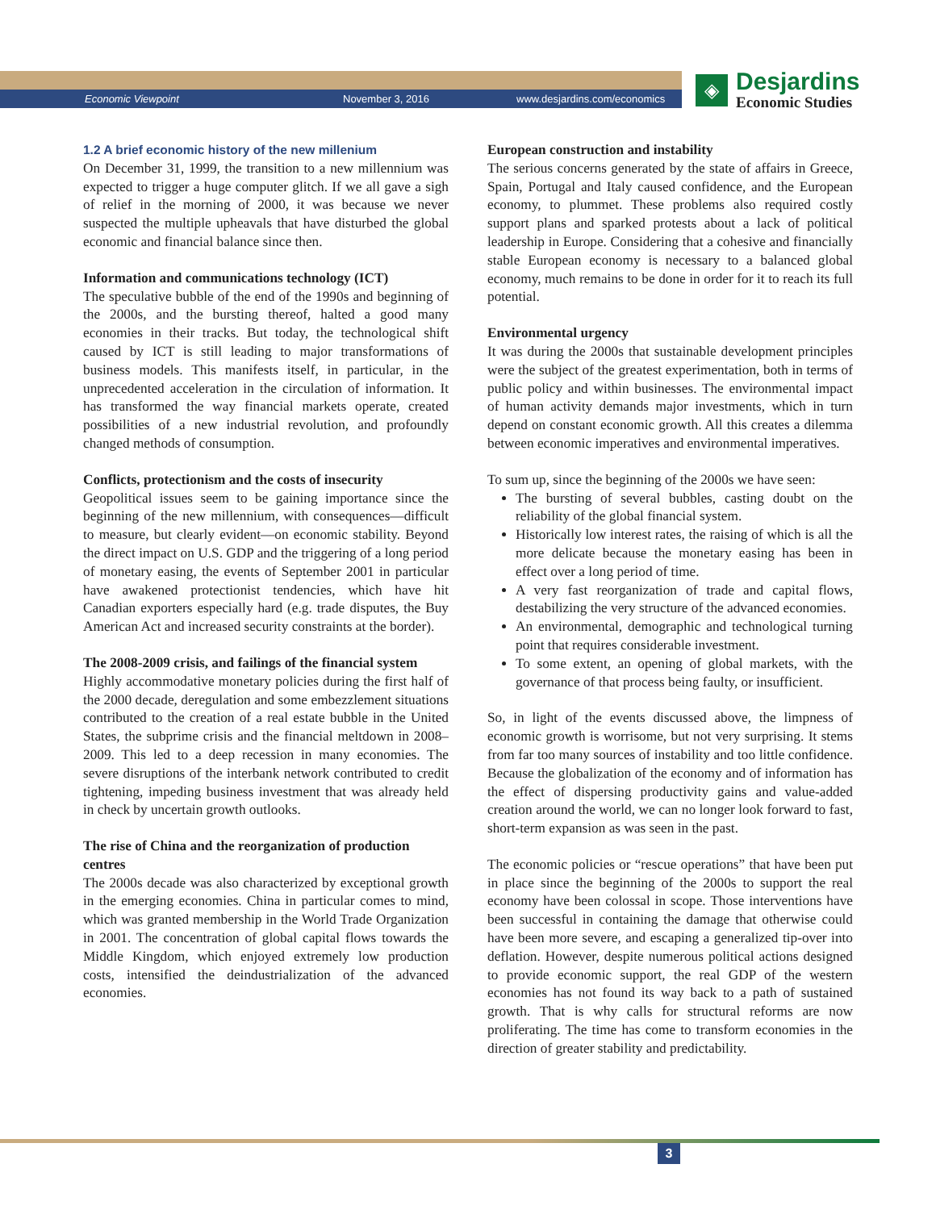Economic Viewpoint November 3, 2016 www.desjardins.com/economics
◈
Desjardins
Economic Studies
1.2 A brief economic history of the new millenium
On December 31, 1999, the transition to a new millennium was expected to trigger a huge computer glitch. If we all gave a sigh of relief in the morning of 2000, it was because we never suspected the multiple upheavals that have disturbed the global economic and financial balance since then.
Information and communications technology (ICT)
The speculative bubble of the end of the 1990s and beginning of the 2000s, and the bursting thereof, halted a good many economies in their tracks. But today, the technological shift caused by ICT is still leading to major transformations of business models. This manifests itself, in particular, in the unprecedented acceleration in the circulation of information. It has transformed the way financial markets operate, created possibilities of a new industrial revolution, and profoundly changed methods of consumption.
Conflicts, protectionism and the costs of insecurity
Geopolitical issues seem to be gaining importance since the beginning of the new millennium, with consequences—difficult to measure, but clearly evident—on economic stability. Beyond the direct impact on U.S. GDP and the triggering of a long period of monetary easing, the events of September 2001 in particular have awakened protectionist tendencies, which have hit Canadian exporters especially hard (e.g. trade disputes, the Buy American Act and increased security constraints at the border).
The 2008-2009 crisis, and failings of the financial system
Highly accommodative monetary policies during the first half of the 2000 decade, deregulation and some embezzlement situations contributed to the creation of a real estate bubble in the United States, the subprime crisis and the financial meltdown in 2008–2009. This led to a deep recession in many economies. The severe disruptions of the interbank network contributed to credit tightening, impeding business investment that was already held in check by uncertain growth outlooks.
The rise of China and the reorganization of production centres
The 2000s decade was also characterized by exceptional growth in the emerging economies. China in particular comes to mind, which was granted membership in the World Trade Organization in 2001. The concentration of global capital flows towards the Middle Kingdom, which enjoyed extremely low production costs, intensified the deindustrialization of the advanced economies.
European construction and instability
The serious concerns generated by the state of affairs in Greece, Spain, Portugal and Italy caused confidence, and the European economy, to plummet. These problems also required costly support plans and sparked protests about a lack of political leadership in Europe. Considering that a cohesive and financially stable European economy is necessary to a balanced global economy, much remains to be done in order for it to reach its full potential.
Environmental urgency
It was during the 2000s that sustainable development principles were the subject of the greatest experimentation, both in terms of public policy and within businesses. The environmental impact of human activity demands major investments, which in turn depend on constant economic growth. All this creates a dilemma between economic imperatives and environmental imperatives.
To sum up, since the beginning of the 2000s we have seen:
The bursting of several bubbles, casting doubt on the reliability of the global financial system.
Historically low interest rates, the raising of which is all the more delicate because the monetary easing has been in effect over a long period of time.
A very fast reorganization of trade and capital flows, destabilizing the very structure of the advanced economies.
An environmental, demographic and technological turning point that requires considerable investment.
To some extent, an opening of global markets, with the governance of that process being faulty, or insufficient.
So, in light of the events discussed above, the limpness of economic growth is worrisome, but not very surprising. It stems from far too many sources of instability and too little confidence. Because the globalization of the economy and of information has the effect of dispersing productivity gains and value-added creation around the world, we can no longer look forward to fast, short-term expansion as was seen in the past.
The economic policies or “rescue operations” that have been put in place since the beginning of the 2000s to support the real economy have been colossal in scope. Those interventions have been successful in containing the damage that otherwise could have been more severe, and escaping a generalized tip-over into deflation. However, despite numerous political actions designed to provide economic support, the real GDP of the western economies has not found its way back to a path of sustained growth. That is why calls for structural reforms are now proliferating. The time has come to transform economies in the direction of greater stability and predictability.
3